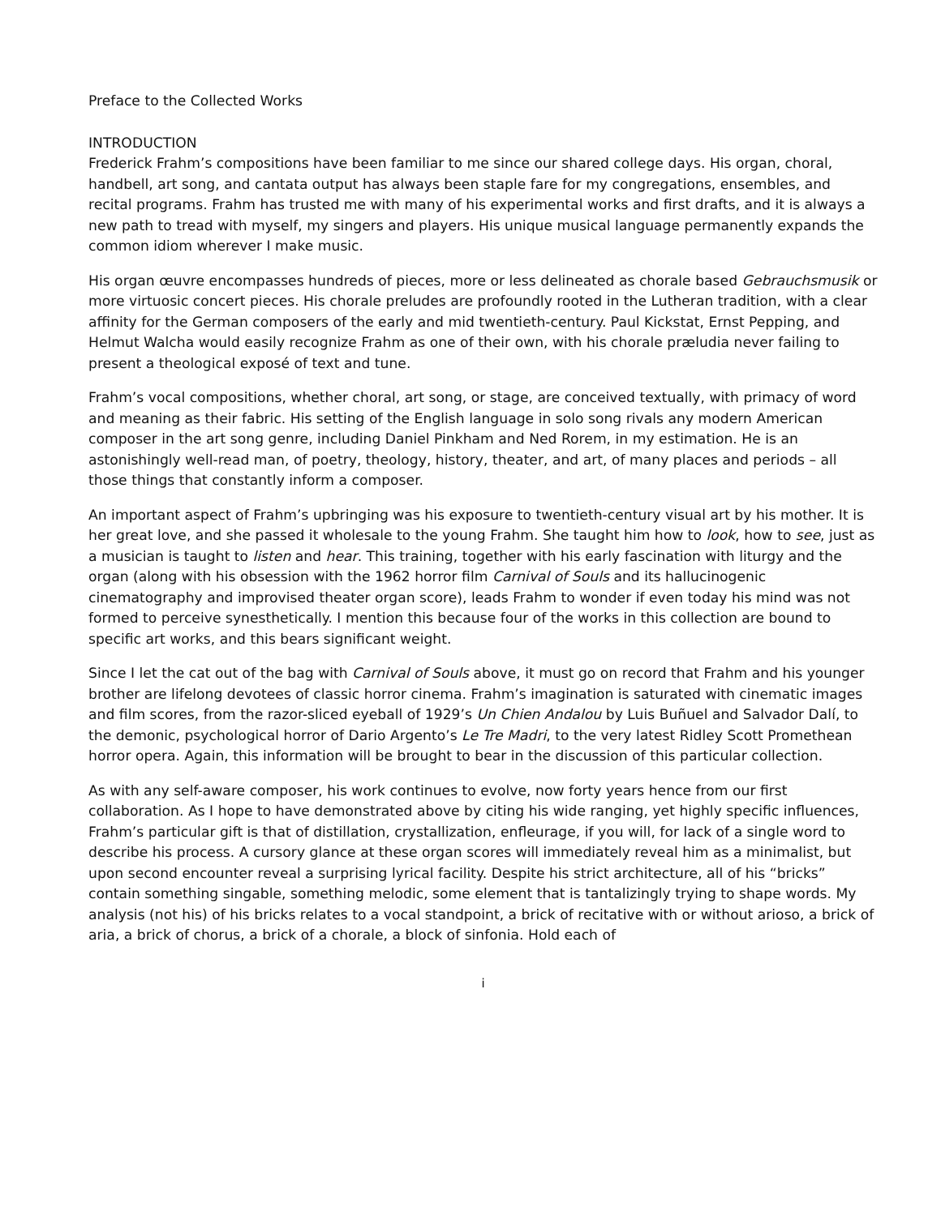Preface to the Collected Works
INTRODUCTION
Frederick Frahm’s compositions have been familiar to me since our shared college days. His organ, choral, handbell, art song, and cantata output has always been staple fare for my congregations, ensembles, and recital programs. Frahm has trusted me with many of his experimental works and first drafts, and it is always a new path to tread with myself, my singers and players. His unique musical language permanently expands the common idiom wherever I make music.
His organ œuvre encompasses hundreds of pieces, more or less delineated as chorale based Gebrauchsmusik or more virtuosic concert pieces. His chorale preludes are profoundly rooted in the Lutheran tradition, with a clear affinity for the German composers of the early and mid twentieth-century. Paul Kickstat, Ernst Pepping, and Helmut Walcha would easily recognize Frahm as one of their own, with his chorale præludia never failing to present a theological exposé of text and tune.
Frahm’s vocal compositions, whether choral, art song, or stage, are conceived textually, with primacy of word and meaning as their fabric. His setting of the English language in solo song rivals any modern American composer in the art song genre, including Daniel Pinkham and Ned Rorem, in my estimation. He is an astonishingly well-read man, of poetry, theology, history, theater, and art, of many places and periods – all those things that constantly inform a composer.
An important aspect of Frahm’s upbringing was his exposure to twentieth-century visual art by his mother. It is her great love, and she passed it wholesale to the young Frahm. She taught him how to look, how to see, just as a musician is taught to listen and hear. This training, together with his early fascination with liturgy and the organ (along with his obsession with the 1962 horror film Carnival of Souls and its hallucinogenic cinematography and improvised theater organ score), leads Frahm to wonder if even today his mind was not formed to perceive synesthetically. I mention this because four of the works in this collection are bound to specific art works, and this bears significant weight.
Since I let the cat out of the bag with Carnival of Souls above, it must go on record that Frahm and his younger brother are lifelong devotees of classic horror cinema. Frahm’s imagination is saturated with cinematic images and film scores, from the razor-sliced eyeball of 1929’s Un Chien Andalou by Luis Buñuel and Salvador Dalí, to the demonic, psychological horror of Dario Argento’s Le Tre Madri, to the very latest Ridley Scott Promethean horror opera. Again, this information will be brought to bear in the discussion of this particular collection.
As with any self-aware composer, his work continues to evolve, now forty years hence from our first collaboration. As I hope to have demonstrated above by citing his wide ranging, yet highly specific influences, Frahm’s particular gift is that of distillation, crystallization, enfleurage, if you will, for lack of a single word to describe his process. A cursory glance at these organ scores will immediately reveal him as a minimalist, but upon second encounter reveal a surprising lyrical facility. Despite his strict architecture, all of his “bricks” contain something singable, something melodic, some element that is tantalizingly trying to shape words. My analysis (not his) of his bricks relates to a vocal standpoint, a brick of recitative with or without arioso, a brick of aria, a brick of chorus, a brick of a chorale, a block of sinfonia. Hold each of
i